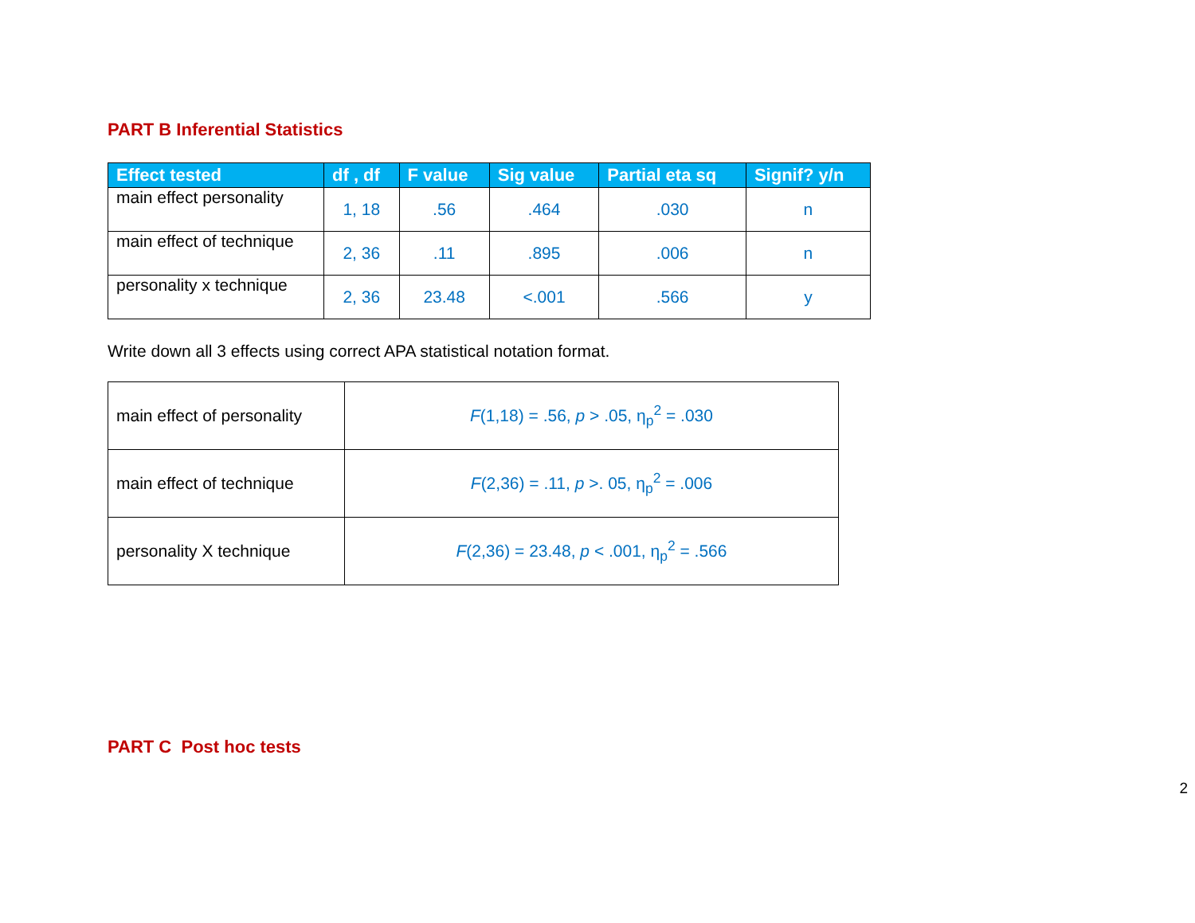PART B Inferential Statistics
| Effect tested | df , df | F value | Sig value | Partial eta sq | Signif? y/n |
| --- | --- | --- | --- | --- | --- |
| main effect personality | 1, 18 | .56 | .464 | .030 | n |
| main effect of technique | 2, 36 | .11 | .895 | .006 | n |
| personality x technique | 2, 36 | 23.48 | <.001 | .566 | y |
Write down all 3 effects using correct APA statistical notation format.
| main effect of personality | F (1,18) = .56, p > .05, η<sub>p</sub><sup>2</sup> = .030 |
| main effect of technique | F (2,36) = .11, p >. 05, η<sub>p</sub><sup>2</sup> = .006 |
| personality X technique | F (2,36) = 23.48, p < .001, η<sub>p</sub><sup>2</sup> = .566 |
PART C Post hoc tests
2